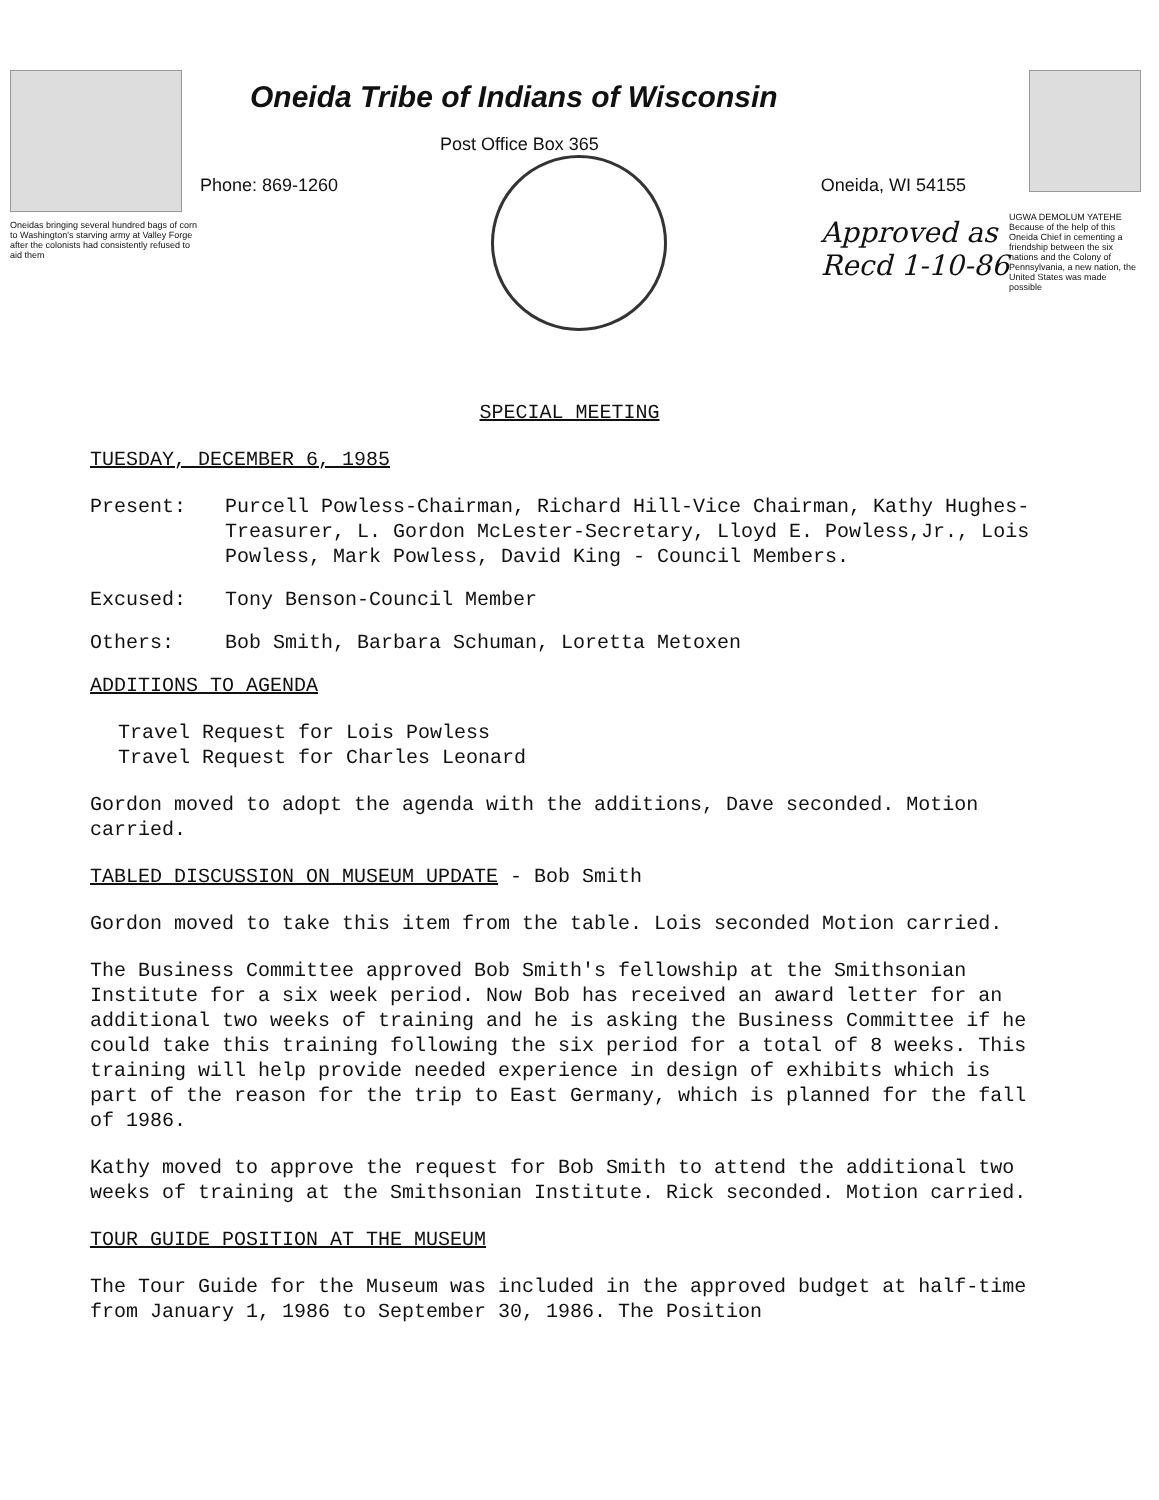Oneidas bringing several hundred bags of corn to Washington's starving army at Valley Forge after the colonists had consistently refused to aid them
Oneida Tribe of Indians of Wisconsin
Post Office Box 365
Phone: 869-1260 Oneida, WI 54155
Approved as
Recd 1-10-86
UGWA DEMOLUM YATEHE Because of the help of this Oneida Chief in cementing a friendship between the six nations and the Colony of Pennsylvania, a new nation, the United States was made possible
SPECIAL MEETING
TUESDAY, DECEMBER 6, 1985
Present: Purcell Powless-Chairman, Richard Hill-Vice Chairman, Kathy Hughes-Treasurer, L. Gordon McLester-Secretary, Lloyd E. Powless,Jr., Lois Powless, Mark Powless, David King - Council Members.
Excused: Tony Benson-Council Member
Others: Bob Smith, Barbara Schuman, Loretta Metoxen
ADDITIONS TO AGENDA
Travel Request for Lois Powless
Travel Request for Charles Leonard
Gordon moved to adopt the agenda with the additions, Dave seconded. Motion carried.
TABLED DISCUSSION ON MUSEUM UPDATE - Bob Smith
Gordon moved to take this item from the table. Lois seconded Motion carried.
The Business Committee approved Bob Smith's fellowship at the Smithsonian Institute for a six week period. Now Bob has received an award letter for an additional two weeks of training and he is asking the Business Committee if he could take this training following the six period for a total of 8 weeks. This training will help provide needed experience in design of exhibits which is part of the reason for the trip to East Germany, which is planned for the fall of 1986.
Kathy moved to approve the request for Bob Smith to attend the additional two weeks of training at the Smithsonian Institute. Rick seconded. Motion carried.
TOUR GUIDE POSITION AT THE MUSEUM
The Tour Guide for the Museum was included in the approved budget at half-time from January 1, 1986 to September 30, 1986. The Position